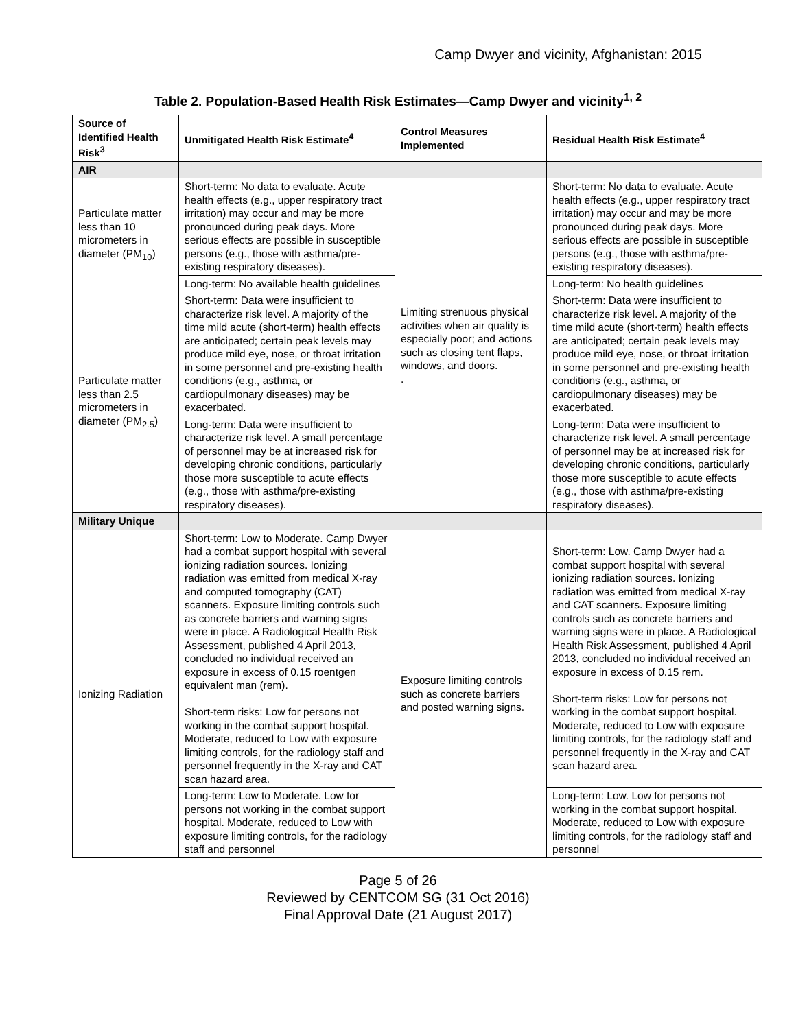Camp Dwyer and vicinity, Afghanistan: 2015
Table 2. Population-Based Health Risk Estimates—Camp Dwyer and vicinity<sup>1, 2</sup>
| Source of Identified Health Risk<sup>3</sup> | Unmitigated Health Risk Estimate<sup>4</sup> | Control Measures Implemented | Residual Health Risk Estimate<sup>4</sup> |
| --- | --- | --- | --- |
| AIR | | | |
| Particulate matter less than 10 micrometers in diameter (PM<sub>10</sub>) | Short-term: No data to evaluate. Acute health effects (e.g., upper respiratory tract irritation) may occur and may be more pronounced during peak days. More serious effects are possible in susceptible persons (e.g., those with asthma/pre-existing respiratory diseases). | Limiting strenuous physical activities when air quality is especially poor; and actions such as closing tent flaps, windows, and doors. . | Short-term: No data to evaluate. Acute health effects (e.g., upper respiratory tract irritation) may occur and may be more pronounced during peak days. More serious effects are possible in susceptible persons (e.g., those with asthma/pre-existing respiratory diseases). |
| | Long-term: No available health guidelines | | Long-term: No health guidelines |
| Particulate matter less than 2.5 micrometers in diameter (PM<sub>2.5</sub>) | Short-term: Data were insufficient to characterize risk level. A majority of the time mild acute (short-term) health effects are anticipated; certain peak levels may produce mild eye, nose, or throat irritation in some personnel and pre-existing health conditions (e.g., asthma, or cardiopulmonary diseases) may be exacerbated. | | Short-term: Data were insufficient to characterize risk level. A majority of the time mild acute (short-term) health effects are anticipated; certain peak levels may produce mild eye, nose, or throat irritation in some personnel and pre-existing health conditions (e.g., asthma, or cardiopulmonary diseases) may be exacerbated. |
| | Long-term: Data were insufficient to characterize risk level. A small percentage of personnel may be at increased risk for developing chronic conditions, particularly those more susceptible to acute effects (e.g., those with asthma/pre-existing respiratory diseases). | | Long-term: Data were insufficient to characterize risk level. A small percentage of personnel may be at increased risk for developing chronic conditions, particularly those more susceptible to acute effects (e.g., those with asthma/pre-existing respiratory diseases). |
| Military Unique | | | |
| Ionizing Radiation | Short-term: Low to Moderate. Camp Dwyer had a combat support hospital with several ionizing radiation sources. Ionizing radiation was emitted from medical X-ray and computed tomography (CAT) scanners. Exposure limiting controls such as concrete barriers and warning signs were in place. A Radiological Health Risk Assessment, published 4 April 2013, concluded no individual received an exposure in excess of 0.15 roentgen equivalent man (rem). Short-term risks: Low for persons not working in the combat support hospital. Moderate, reduced to Low with exposure limiting controls, for the radiology staff and personnel frequently in the X-ray and CAT scan hazard area. | Exposure limiting controls such as concrete barriers and posted warning signs. | Short-term: Low. Camp Dwyer had a combat support hospital with several ionizing radiation sources. Ionizing radiation was emitted from medical X-ray and CAT scanners. Exposure limiting controls such as concrete barriers and warning signs were in place. A Radiological Health Risk Assessment, published 4 April 2013, concluded no individual received an exposure in excess of 0.15 rem. Short-term risks: Low for persons not working in the combat support hospital. Moderate, reduced to Low with exposure limiting controls, for the radiology staff and personnel frequently in the X-ray and CAT scan hazard area. |
| | Long-term: Low to Moderate. Low for persons not working in the combat support hospital. Moderate, reduced to Low with exposure limiting controls, for the radiology staff and personnel | | Long-term: Low. Low for persons not working in the combat support hospital. Moderate, reduced to Low with exposure limiting controls, for the radiology staff and personnel |
Page 5 of 26
Reviewed by CENTCOM SG (31 Oct 2016)
Final Approval Date (21 August 2017)